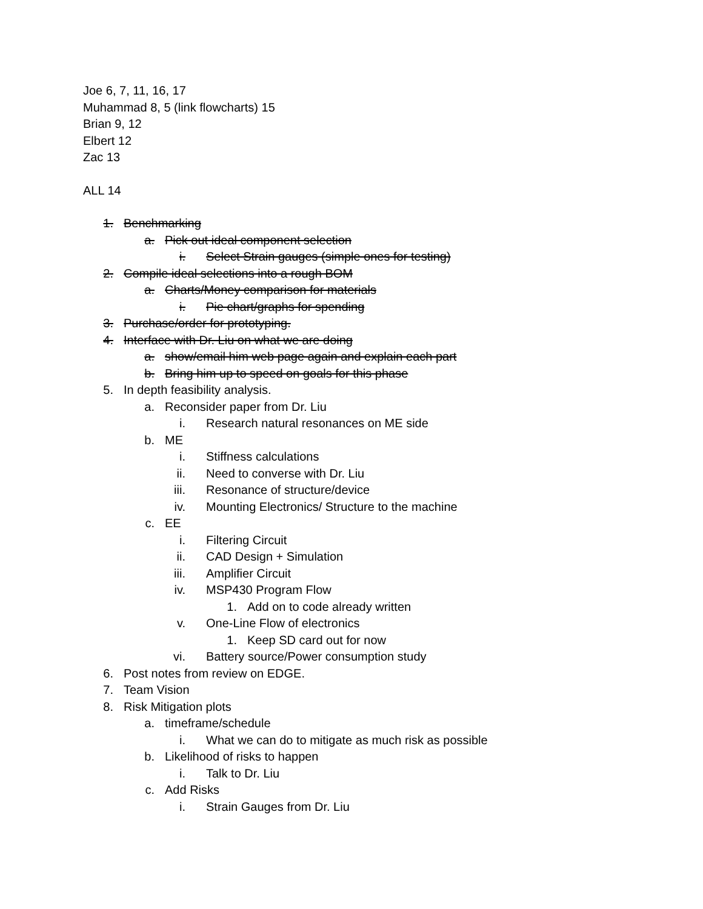Joe 6, 7, 11, 16, 17
Muhammad 8, 5 (link flowcharts) 15
Brian 9, 12
Elbert 12
Zac 13
ALL 14
1. Benchmarking
a. Pick out ideal component selection
i. Select Strain gauges (simple ones for testing)
2. Compile ideal selections into a rough BOM
a. Charts/Money comparison for materials
i. Pie chart/graphs for spending
3. Purchase/order for prototyping.
4. Interface with Dr. Liu on what we are doing
a. show/email him web page again and explain each part
b. Bring him up to speed on goals for this phase
5. In depth feasibility analysis.
a. Reconsider paper from Dr. Liu
i. Research natural resonances on ME side
b. ME
i. Stiffness calculations
ii. Need to converse with Dr. Liu
iii. Resonance of structure/device
iv. Mounting Electronics/ Structure to the machine
c. EE
i. Filtering Circuit
ii. CAD Design + Simulation
iii. Amplifier Circuit
iv. MSP430 Program Flow
1. Add on to code already written
v. One-Line Flow of electronics
1. Keep SD card out for now
vi. Battery source/Power consumption study
6. Post notes from review on EDGE.
7. Team Vision
8. Risk Mitigation plots
a. timeframe/schedule
i. What we can do to mitigate as much risk as possible
b. Likelihood of risks to happen
i. Talk to Dr. Liu
c. Add Risks
i. Strain Gauges from Dr. Liu